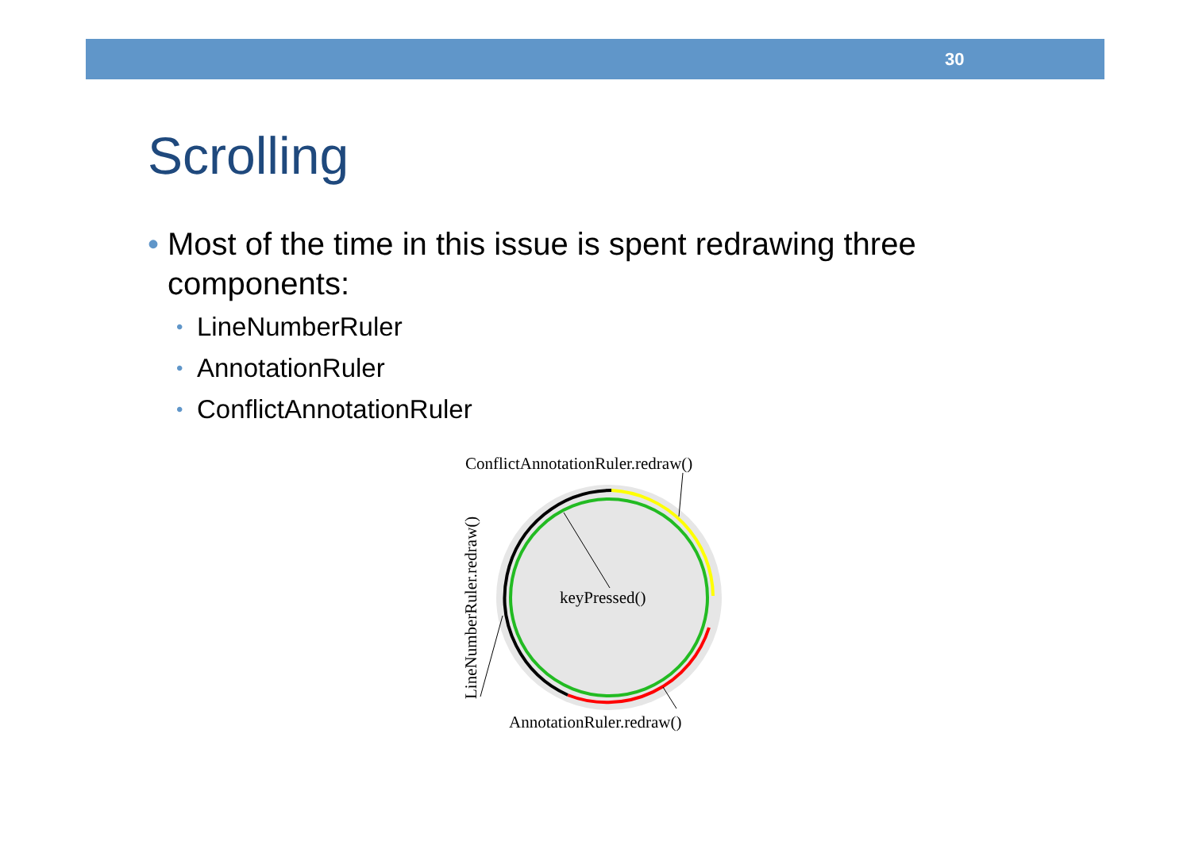30
Scrolling
• Most of the time in this issue is spent redrawing three components:
• LineNumberRuler
• AnnotationRuler
• ConflictAnnotationRuler
ConflictAnnotationRuler.redraw()
keyPressed()
AnnotationRuler.redraw()
LineNumberRuler.redraw()